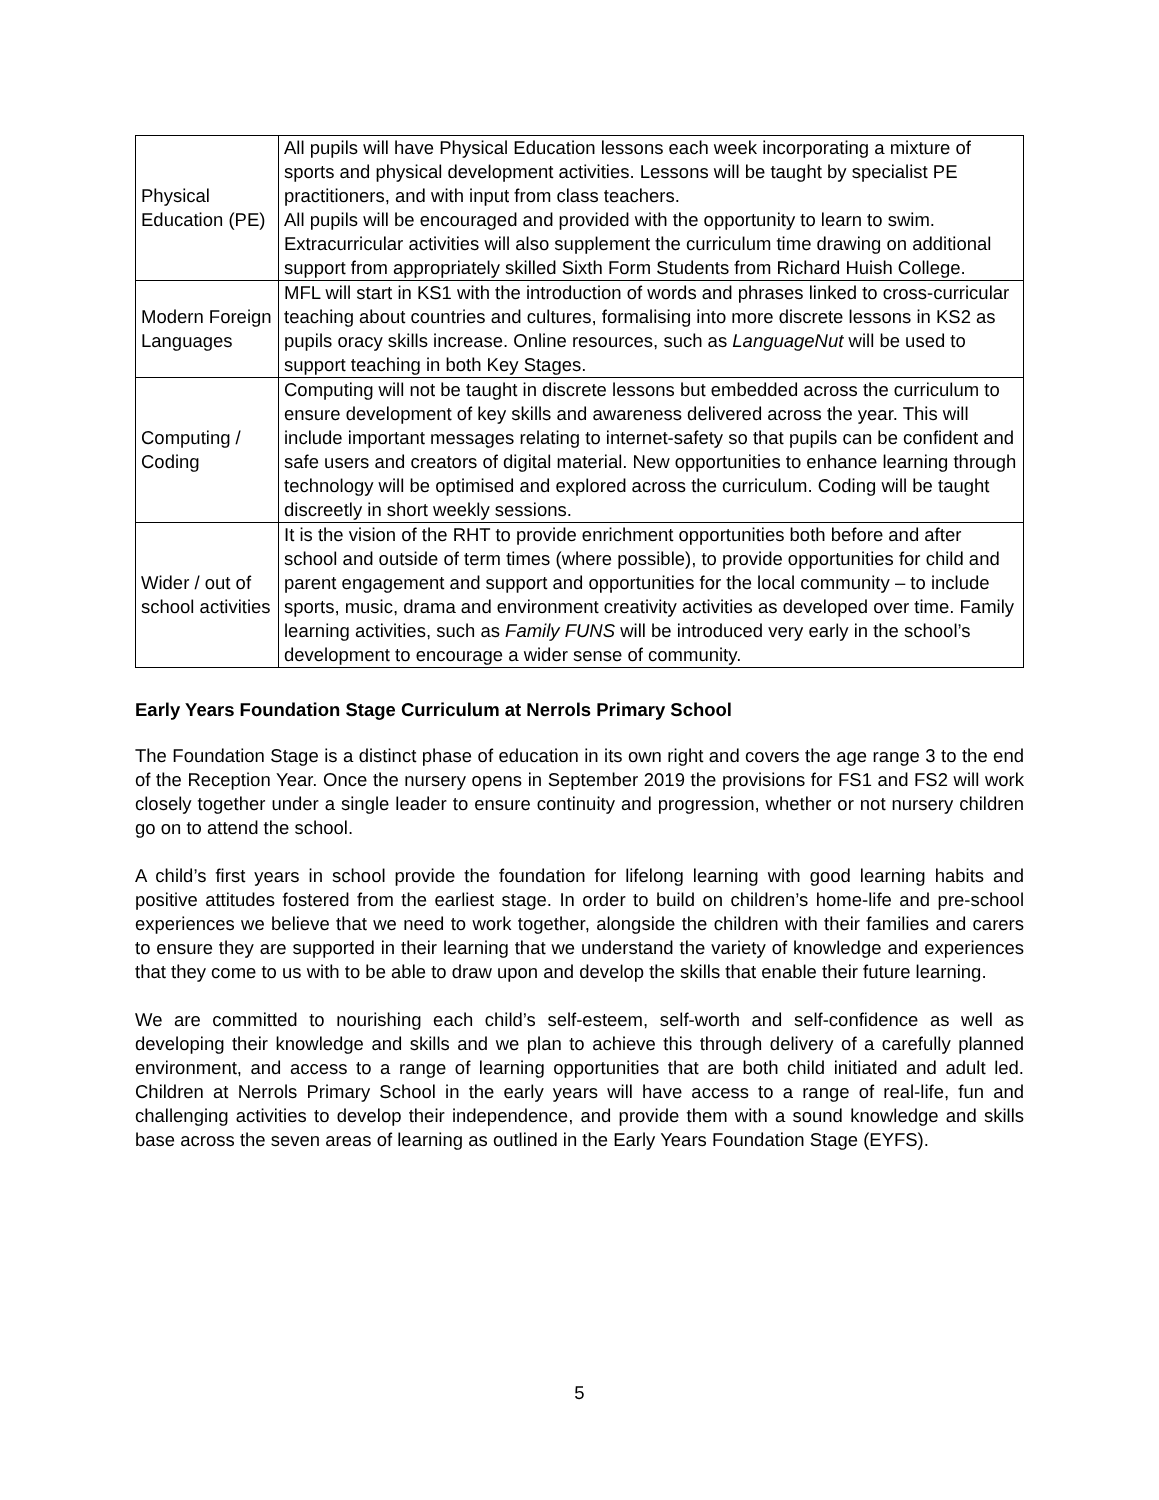| Physical Education (PE) | All pupils will have Physical Education lessons each week incorporating a mixture of sports and physical development activities. Lessons will be taught by specialist PE practitioners, and with input from class teachers. All pupils will be encouraged and provided with the opportunity to learn to swim. Extracurricular activities will also supplement the curriculum time drawing on additional support from appropriately skilled Sixth Form Students from Richard Huish College. |
| Modern Foreign Languages | MFL will start in KS1 with the introduction of words and phrases linked to cross-curricular teaching about countries and cultures, formalising into more discrete lessons in KS2 as pupils oracy skills increase. Online resources, such as LanguageNut will be used to support teaching in both Key Stages. |
| Computing / Coding | Computing will not be taught in discrete lessons but embedded across the curriculum to ensure development of key skills and awareness delivered across the year. This will include important messages relating to internet-safety so that pupils can be confident and safe users and creators of digital material. New opportunities to enhance learning through technology will be optimised and explored across the curriculum. Coding will be taught discreetly in short weekly sessions. |
| Wider / out of school activities | It is the vision of the RHT to provide enrichment opportunities both before and after school and outside of term times (where possible), to provide opportunities for child and parent engagement and support and opportunities for the local community – to include sports, music, drama and environment creativity activities as developed over time. Family learning activities, such as Family FUNS will be introduced very early in the school’s development to encourage a wider sense of community. |
Early Years Foundation Stage Curriculum at Nerrols Primary School
The Foundation Stage is a distinct phase of education in its own right and covers the age range 3 to the end of the Reception Year. Once the nursery opens in September 2019 the provisions for FS1 and FS2 will work closely together under a single leader to ensure continuity and progression, whether or not nursery children go on to attend the school.
A child’s first years in school provide the foundation for lifelong learning with good learning habits and positive attitudes fostered from the earliest stage. In order to build on children’s home-life and pre-school experiences we believe that we need to work together, alongside the children with their families and carers to ensure they are supported in their learning that we understand the variety of knowledge and experiences that they come to us with to be able to draw upon and develop the skills that enable their future learning.
We are committed to nourishing each child’s self-esteem, self-worth and self-confidence as well as developing their knowledge and skills and we plan to achieve this through delivery of a carefully planned environment, and access to a range of learning opportunities that are both child initiated and adult led. Children at Nerrols Primary School in the early years will have access to a range of real-life, fun and challenging activities to develop their independence, and provide them with a sound knowledge and skills base across the seven areas of learning as outlined in the Early Years Foundation Stage (EYFS).
5